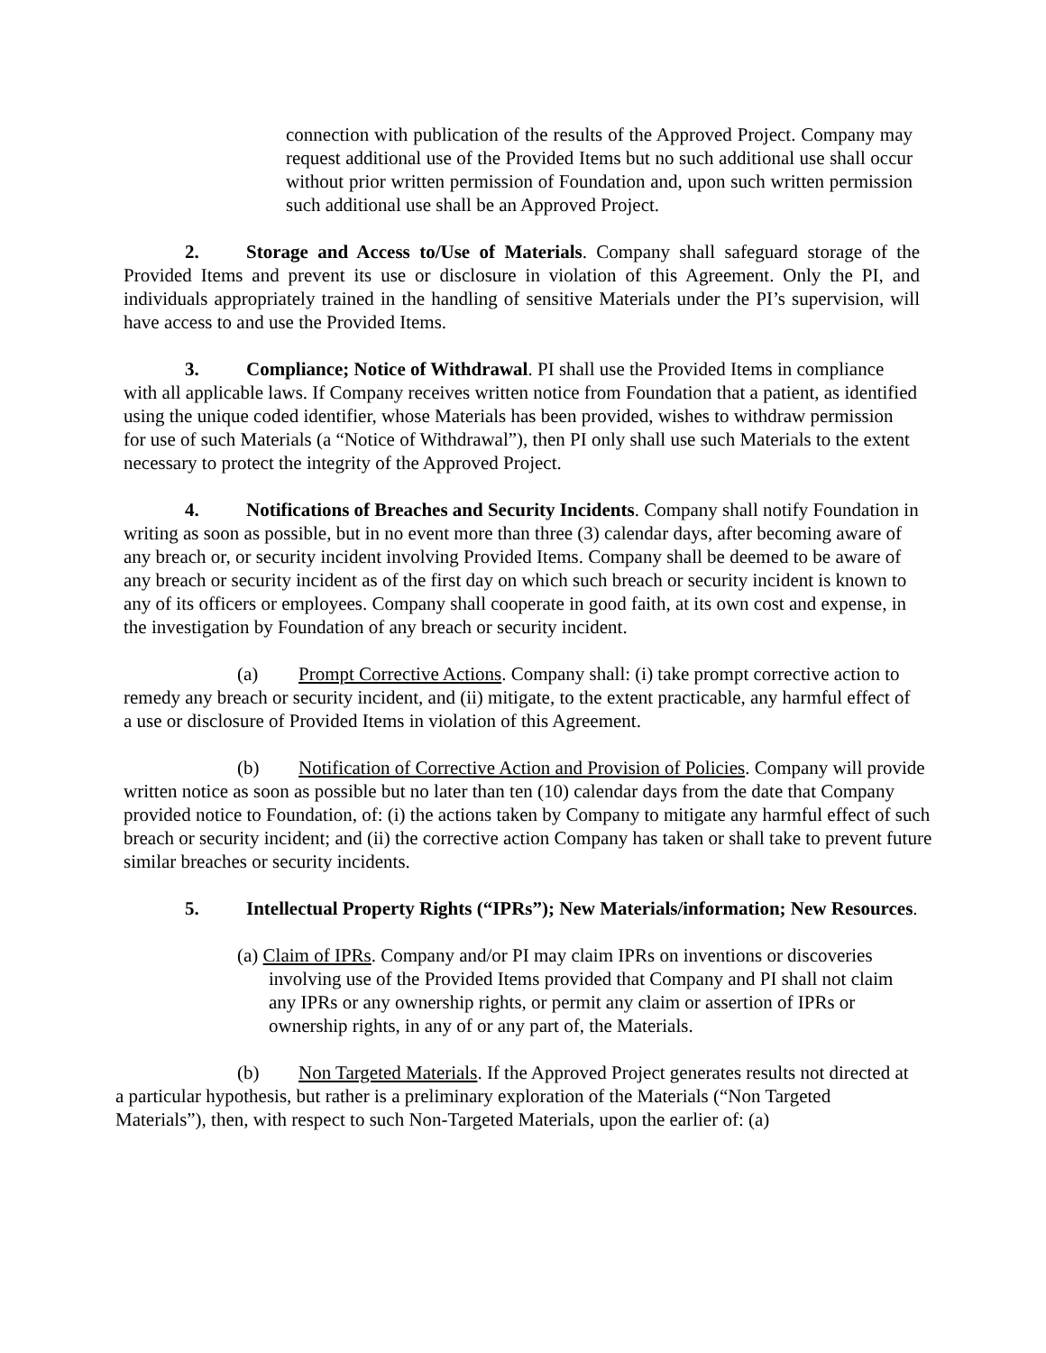connection with publication of the results of the Approved Project. Company may request additional use of the Provided Items but no such additional use shall occur without prior written permission of Foundation and, upon such written permission such additional use shall be an Approved Project.
2. Storage and Access to/Use of Materials. Company shall safeguard storage of the Provided Items and prevent its use or disclosure in violation of this Agreement. Only the PI, and individuals appropriately trained in the handling of sensitive Materials under the PI’s supervision, will have access to and use the Provided Items.
3. Compliance; Notice of Withdrawal. PI shall use the Provided Items in compliance with all applicable laws. If Company receives written notice from Foundation that a patient, as identified using the unique coded identifier, whose Materials has been provided, wishes to withdraw permission for use of such Materials (a “Notice of Withdrawal”), then PI only shall use such Materials to the extent necessary to protect the integrity of the Approved Project.
4. Notifications of Breaches and Security Incidents. Company shall notify Foundation in writing as soon as possible, but in no event more than three (3) calendar days, after becoming aware of any breach or, or security incident involving Provided Items. Company shall be deemed to be aware of any breach or security incident as of the first day on which such breach or security incident is known to any of its officers or employees. Company shall cooperate in good faith, at its own cost and expense, in the investigation by Foundation of any breach or security incident.
(a) Prompt Corrective Actions. Company shall: (i) take prompt corrective action to remedy any breach or security incident, and (ii) mitigate, to the extent practicable, any harmful effect of a use or disclosure of Provided Items in violation of this Agreement.
(b) Notification of Corrective Action and Provision of Policies. Company will provide written notice as soon as possible but no later than ten (10) calendar days from the date that Company provided notice to Foundation, of: (i) the actions taken by Company to mitigate any harmful effect of such breach or security incident; and (ii) the corrective action Company has taken or shall take to prevent future similar breaches or security incidents.
5. Intellectual Property Rights (“IPRs”); New Materials/information; New Resources.
(a) Claim of IPRs. Company and/or PI may claim IPRs on inventions or discoveries involving use of the Provided Items provided that Company and PI shall not claim any IPRs or any ownership rights, or permit any claim or assertion of IPRs or ownership rights, in any of or any part of, the Materials.
(b) Non Targeted Materials. If the Approved Project generates results not directed at a particular hypothesis, but rather is a preliminary exploration of the Materials (“Non Targeted Materials”), then, with respect to such Non-Targeted Materials, upon the earlier of: (a)